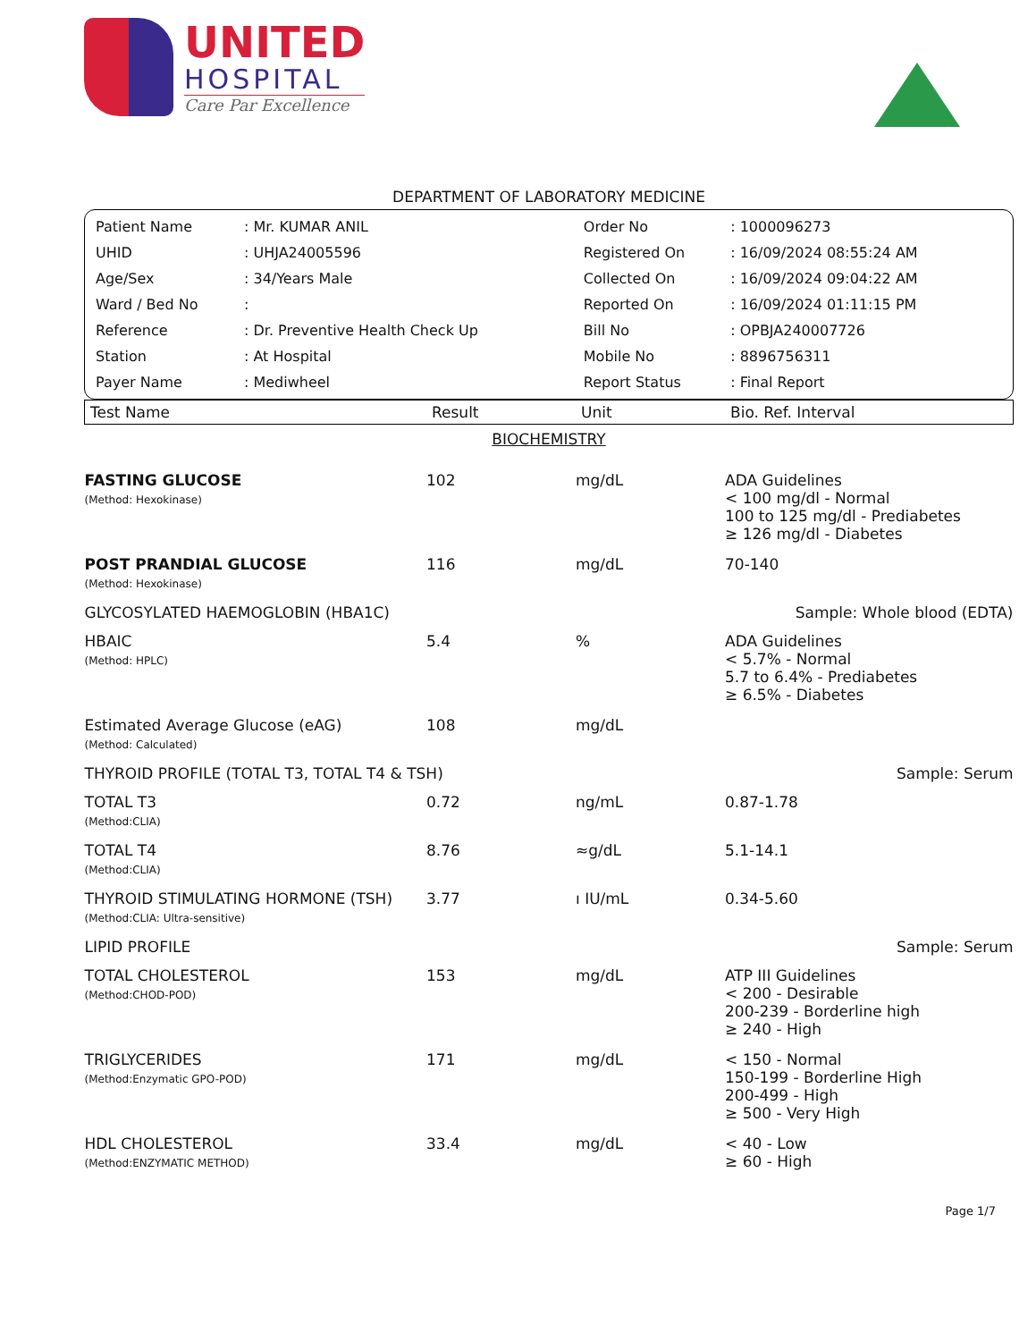UNITED
HOSPITAL
Care Par Excellence
DEPARTMENT OF LABORATORY MEDICINE
| Patient Name | : Mr. KUMAR ANIL | Order No | : 1000096273 |
| UHID | : UHJA24005596 | Registered On | : 16/09/2024 08:55:24 AM |
| Age/Sex | : 34/Years Male | Collected On | : 16/09/2024 09:04:22 AM |
| Ward / Bed No | : | Reported On | : 16/09/2024 01:11:15 PM |
| Reference | : Dr. Preventive Health Check Up | Bill No | : OPBJA240007726 |
| Station | : At Hospital | Mobile No | : 8896756311 |
| Payer Name | : Mediwheel | Report Status | : Final Report |
| Test Name | Result | Unit | Bio. Ref. Interval |
| --- | --- | --- | --- |
| BIOCHEMISTRY | | | |
| FASTING GLUCOSE (Method: Hexokinase) | 102 | mg/dL | ADA Guidelines < 100 mg/dl - Normal 100 to 125 mg/dl - Prediabetes ≥ 126 mg/dl - Diabetes |
| POST PRANDIAL GLUCOSE (Method: Hexokinase) | 116 | mg/dL | 70-140 |
| GLYCOSYLATED HAEMOGLOBIN (HBA1C) | | | Sample: Whole blood (EDTA) |
| HBAIC (Method: HPLC) | 5.4 | % | ADA Guidelines < 5.7% - Normal 5.7 to 6.4% - Prediabetes ≥ 6.5% - Diabetes |
| Estimated Average Glucose (eAG) (Method: Calculated) | 108 | mg/dL | |
| THYROID PROFILE (TOTAL T3, TOTAL T4 & TSH) | | | Sample: Serum |
| TOTAL T3 (Method:CLIA) | 0.72 | ng/mL | 0.87-1.78 |
| TOTAL T4 (Method:CLIA) | 8.76 | ≈g/dL | 5.1-14.1 |
| THYROID STIMULATING HORMONE (TSH) (Method:CLIA: Ultra-sensitive) | 3.77 | ı IU/mL | 0.34-5.60 |
| LIPID PROFILE | | | Sample: Serum |
| TOTAL CHOLESTEROL (Method:CHOD-POD) | 153 | mg/dL | ATP III Guidelines < 200 - Desirable 200-239 - Borderline high ≥ 240 - High |
| TRIGLYCERIDES (Method:Enzymatic GPO-POD) | 171 | mg/dL | < 150 - Normal 150-199 - Borderline High 200-499 - High ≥ 500 - Very High |
| HDL CHOLESTEROL (Method:ENZYMATIC METHOD) | 33.4 | mg/dL | < 40 - Low ≥ 60 - High |
Page 1/7